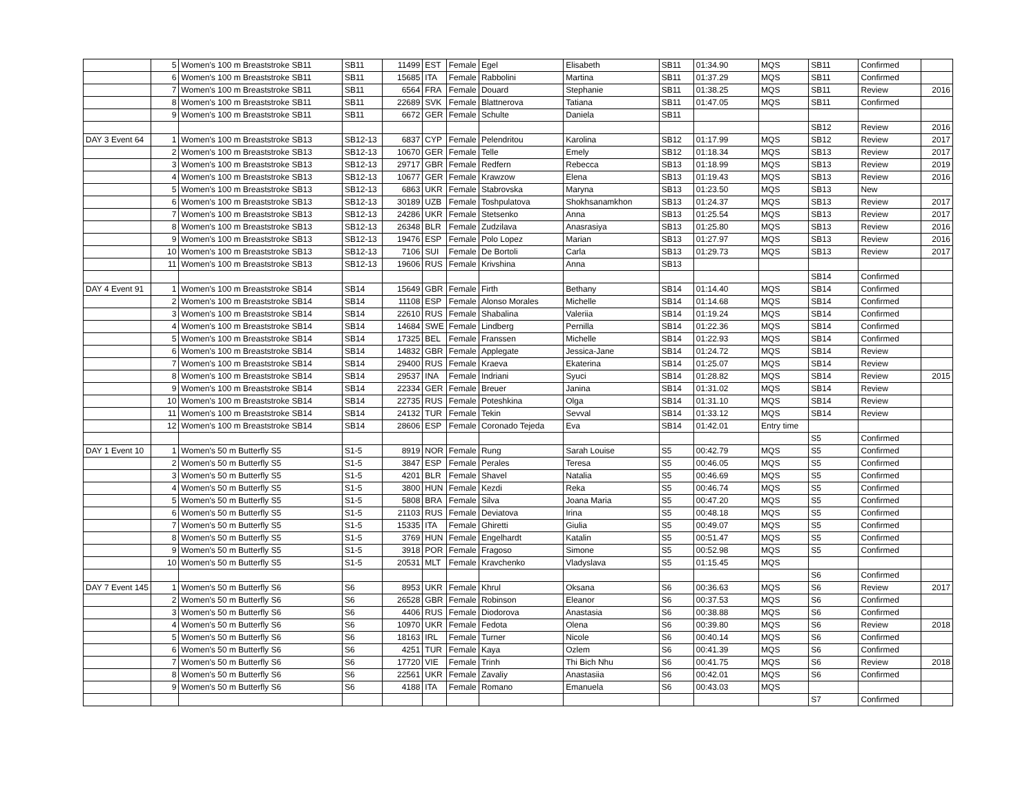| | 5 | Women's 100 m Breaststroke SB11 | SB11 | 11499 | EST | Female | Egel | Elisabeth | SB11 | 01:34.90 | MQS | SB11 | Confirmed | |
| | 6 | Women's 100 m Breaststroke SB11 | SB11 | 15685 | ITA | Female | Rabbolini | Martina | SB11 | 01:37.29 | MQS | SB11 | Confirmed | |
| | 7 | Women's 100 m Breaststroke SB11 | SB11 | 6564 | FRA | Female | Douard | Stephanie | SB11 | 01:38.25 | MQS | SB11 | Review | 2016 |
| | 8 | Women's 100 m Breaststroke SB11 | SB11 | 22689 | SVK | Female | Blattnerova | Tatiana | SB11 | 01:47.05 | MQS | SB11 | Confirmed | |
| | 9 | Women's 100 m Breaststroke SB11 | SB11 | 6672 | GER | Female | Schulte | Daniela | SB11 | | | | | |
| | | | | | | | | | | | | SB12 | Review | 2016 |
| DAY 3 Event 64 | 1 | Women's 100 m Breaststroke SB13 | SB12-13 | 6837 | CYP | Female | Pelendritou | Karolina | SB12 | 01:17.99 | MQS | SB12 | Review | 2017 |
| | 2 | Women's 100 m Breaststroke SB13 | SB12-13 | 10670 | GER | Female | Telle | Emely | SB12 | 01:18.34 | MQS | SB13 | Review | 2017 |
| | 3 | Women's 100 m Breaststroke SB13 | SB12-13 | 29717 | GBR | Female | Redfern | Rebecca | SB13 | 01:18.99 | MQS | SB13 | Review | 2019 |
| | 4 | Women's 100 m Breaststroke SB13 | SB12-13 | 10677 | GER | Female | Krawzow | Elena | SB13 | 01:19.43 | MQS | SB13 | Review | 2016 |
| | 5 | Women's 100 m Breaststroke SB13 | SB12-13 | 6863 | UKR | Female | Stabrovska | Maryna | SB13 | 01:23.50 | MQS | SB13 | New | |
| | 6 | Women's 100 m Breaststroke SB13 | SB12-13 | 30189 | UZB | Female | Toshpulatova | Shokhsanamkhon | SB13 | 01:24.37 | MQS | SB13 | Review | 2017 |
| | 7 | Women's 100 m Breaststroke SB13 | SB12-13 | 24286 | UKR | Female | Stetsenko | Anna | SB13 | 01:25.54 | MQS | SB13 | Review | 2017 |
| | 8 | Women's 100 m Breaststroke SB13 | SB12-13 | 26348 | BLR | Female | Zudzilava | Anasrasiya | SB13 | 01:25.80 | MQS | SB13 | Review | 2016 |
| | 9 | Women's 100 m Breaststroke SB13 | SB12-13 | 19476 | ESP | Female | Polo Lopez | Marian | SB13 | 01:27.97 | MQS | SB13 | Review | 2016 |
| | 10 | Women's 100 m Breaststroke SB13 | SB12-13 | 7106 | SUI | Female | De Bortoli | Carla | SB13 | 01:29.73 | MQS | SB13 | Review | 2017 |
| | 11 | Women's 100 m Breaststroke SB13 | SB12-13 | 19606 | RUS | Female | Krivshina | Anna | SB13 | | | | | |
| | | | | | | | | | | | | SB14 | Confirmed | |
| DAY 4 Event 91 | 1 | Women's 100 m Breaststroke SB14 | SB14 | 15649 | GBR | Female | Firth | Bethany | SB14 | 01:14.40 | MQS | SB14 | Confirmed | |
| | 2 | Women's 100 m Breaststroke SB14 | SB14 | 11108 | ESP | Female | Alonso Morales | Michelle | SB14 | 01:14.68 | MQS | SB14 | Confirmed | |
| | 3 | Women's 100 m Breaststroke SB14 | SB14 | 22610 | RUS | Female | Shabalina | Valeriia | SB14 | 01:19.24 | MQS | SB14 | Confirmed | |
| | 4 | Women's 100 m Breaststroke SB14 | SB14 | 14684 | SWE | Female | Lindberg | Pernilla | SB14 | 01:22.36 | MQS | SB14 | Confirmed | |
| | 5 | Women's 100 m Breaststroke SB14 | SB14 | 17325 | BEL | Female | Franssen | Michelle | SB14 | 01:22.93 | MQS | SB14 | Confirmed | |
| | 6 | Women's 100 m Breaststroke SB14 | SB14 | 14832 | GBR | Female | Applegate | Jessica-Jane | SB14 | 01:24.72 | MQS | SB14 | Review | |
| | 7 | Women's 100 m Breaststroke SB14 | SB14 | 29400 | RUS | Female | Kraeva | Ekaterina | SB14 | 01:25.07 | MQS | SB14 | Review | |
| | 8 | Women's 100 m Breaststroke SB14 | SB14 | 29537 | INA | Female | Indriani | Syuci | SB14 | 01:28.82 | MQS | SB14 | Review | 2015 |
| | 9 | Women's 100 m Breaststroke SB14 | SB14 | 22334 | GER | Female | Breuer | Janina | SB14 | 01:31.02 | MQS | SB14 | Review | |
| | 10 | Women's 100 m Breaststroke SB14 | SB14 | 22735 | RUS | Female | Poteshkina | Olga | SB14 | 01:31.10 | MQS | SB14 | Review | |
| | 11 | Women's 100 m Breaststroke SB14 | SB14 | 24132 | TUR | Female | Tekin | Sevval | SB14 | 01:33.12 | MQS | SB14 | Review | |
| | 12 | Women's 100 m Breaststroke SB14 | SB14 | 28606 | ESP | Female | Coronado Tejeda | Eva | SB14 | 01:42.01 | Entry time | | | |
| | | | | | | | | | | | | S5 | Confirmed | |
| DAY 1 Event 10 | 1 | Women's 50 m Butterfly S5 | S1-5 | 8919 | NOR | Female | Rung | Sarah Louise | S5 | 00:42.79 | MQS | S5 | Confirmed | |
| | 2 | Women's 50 m Butterfly S5 | S1-5 | 3847 | ESP | Female | Perales | Teresa | S5 | 00:46.05 | MQS | S5 | Confirmed | |
| | 3 | Women's 50 m Butterfly S5 | S1-5 | 4201 | BLR | Female | Shavel | Natalia | S5 | 00:46.69 | MQS | S5 | Confirmed | |
| | 4 | Women's 50 m Butterfly S5 | S1-5 | 3800 | HUN | Female | Kezdi | Reka | S5 | 00:46.74 | MQS | S5 | Confirmed | |
| | 5 | Women's 50 m Butterfly S5 | S1-5 | 5808 | BRA | Female | Silva | Joana Maria | S5 | 00:47.20 | MQS | S5 | Confirmed | |
| | 6 | Women's 50 m Butterfly S5 | S1-5 | 21103 | RUS | Female | Deviatova | Irina | S5 | 00:48.18 | MQS | S5 | Confirmed | |
| | 7 | Women's 50 m Butterfly S5 | S1-5 | 15335 | ITA | Female | Ghiretti | Giulia | S5 | 00:49.07 | MQS | S5 | Confirmed | |
| | 8 | Women's 50 m Butterfly S5 | S1-5 | 3769 | HUN | Female | Engelhardt | Katalin | S5 | 00:51.47 | MQS | S5 | Confirmed | |
| | 9 | Women's 50 m Butterfly S5 | S1-5 | 3918 | POR | Female | Fragoso | Simone | S5 | 00:52.98 | MQS | S5 | Confirmed | |
| | 10 | Women's 50 m Butterfly S5 | S1-5 | 20531 | MLT | Female | Kravchenko | Vladyslava | S5 | 01:15.45 | MQS | | | |
| | | | | | | | | | | | | S6 | Confirmed | |
| DAY 7 Event 145 | 1 | Women's 50 m Butterfly S6 | S6 | 8953 | UKR | Female | Khrul | Oksana | S6 | 00:36.63 | MQS | S6 | Review | 2017 |
| | 2 | Women's 50 m Butterfly S6 | S6 | 26528 | GBR | Female | Robinson | Eleanor | S6 | 00:37.53 | MQS | S6 | Confirmed | |
| | 3 | Women's 50 m Butterfly S6 | S6 | 4406 | RUS | Female | Diodorova | Anastasia | S6 | 00:38.88 | MQS | S6 | Confirmed | |
| | 4 | Women's 50 m Butterfly S6 | S6 | 10970 | UKR | Female | Fedota | Olena | S6 | 00:39.80 | MQS | S6 | Review | 2018 |
| | 5 | Women's 50 m Butterfly S6 | S6 | 18163 | IRL | Female | Turner | Nicole | S6 | 00:40.14 | MQS | S6 | Confirmed | |
| | 6 | Women's 50 m Butterfly S6 | S6 | 4251 | TUR | Female | Kaya | Ozlem | S6 | 00:41.39 | MQS | S6 | Confirmed | |
| | 7 | Women's 50 m Butterfly S6 | S6 | 17720 | VIE | Female | Trinh | Thi Bich Nhu | S6 | 00:41.75 | MQS | S6 | Review | 2018 |
| | 8 | Women's 50 m Butterfly S6 | S6 | 22561 | UKR | Female | Zavaliy | Anastasiia | S6 | 00:42.01 | MQS | S6 | Confirmed | |
| | 9 | Women's 50 m Butterfly S6 | S6 | 4188 | ITA | Female | Romano | Emanuela | S6 | 00:43.03 | MQS | | | |
| | | | | | | | | | | | | S7 | Confirmed | |